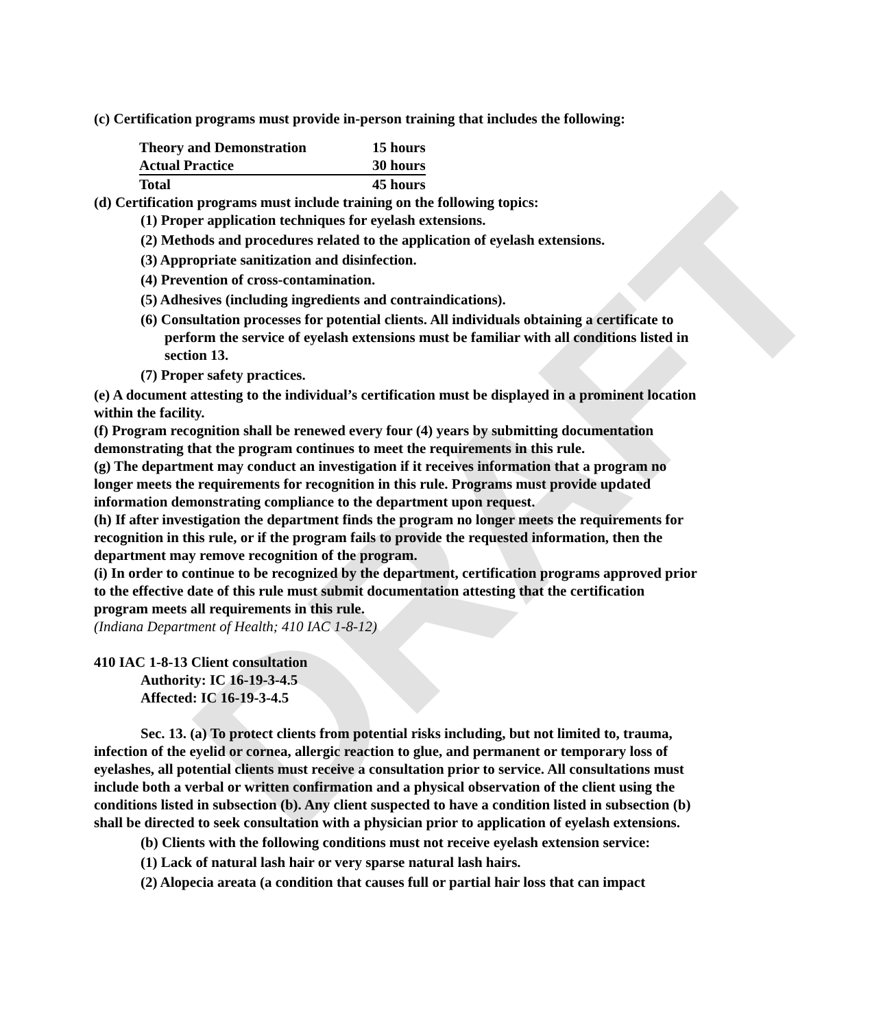DRAFT
(c) Certification programs must provide in-person training that includes the following:
| Theory and Demonstration | 15 hours |
| Actual Practice | 30 hours |
| Total | 45 hours |
(d) Certification programs must include training on the following topics:
(1) Proper application techniques for eyelash extensions.
(2) Methods and procedures related to the application of eyelash extensions.
(3) Appropriate sanitization and disinfection.
(4) Prevention of cross-contamination.
(5) Adhesives (including ingredients and contraindications).
(6) Consultation processes for potential clients. All individuals obtaining a certificate to perform the service of eyelash extensions must be familiar with all conditions listed in section 13.
(7) Proper safety practices.
(e) A document attesting to the individual’s certification must be displayed in a prominent location within the facility.
(f) Program recognition shall be renewed every four (4) years by submitting documentation demonstrating that the program continues to meet the requirements in this rule.
(g) The department may conduct an investigation if it receives information that a program no longer meets the requirements for recognition in this rule. Programs must provide updated information demonstrating compliance to the department upon request.
(h) If after investigation the department finds the program no longer meets the requirements for recognition in this rule, or if the program fails to provide the requested information, then the department may remove recognition of the program.
(i) In order to continue to be recognized by the department, certification programs approved prior to the effective date of this rule must submit documentation attesting that the certification program meets all requirements in this rule.
(Indiana Department of Health; 410 IAC 1-8-12)
410 IAC 1-8-13 Client consultation
Authority: IC 16-19-3-4.5
Affected: IC 16-19-3-4.5
Sec. 13. (a) To protect clients from potential risks including, but not limited to, trauma, infection of the eyelid or cornea, allergic reaction to glue, and permanent or temporary loss of eyelashes, all potential clients must receive a consultation prior to service. All consultations must include both a verbal or written confirmation and a physical observation of the client using the conditions listed in subsection (b). Any client suspected to have a condition listed in subsection (b) shall be directed to seek consultation with a physician prior to application of eyelash extensions.
(b) Clients with the following conditions must not receive eyelash extension service:
(1) Lack of natural lash hair or very sparse natural lash hairs.
(2) Alopecia areata (a condition that causes full or partial hair loss that can impact